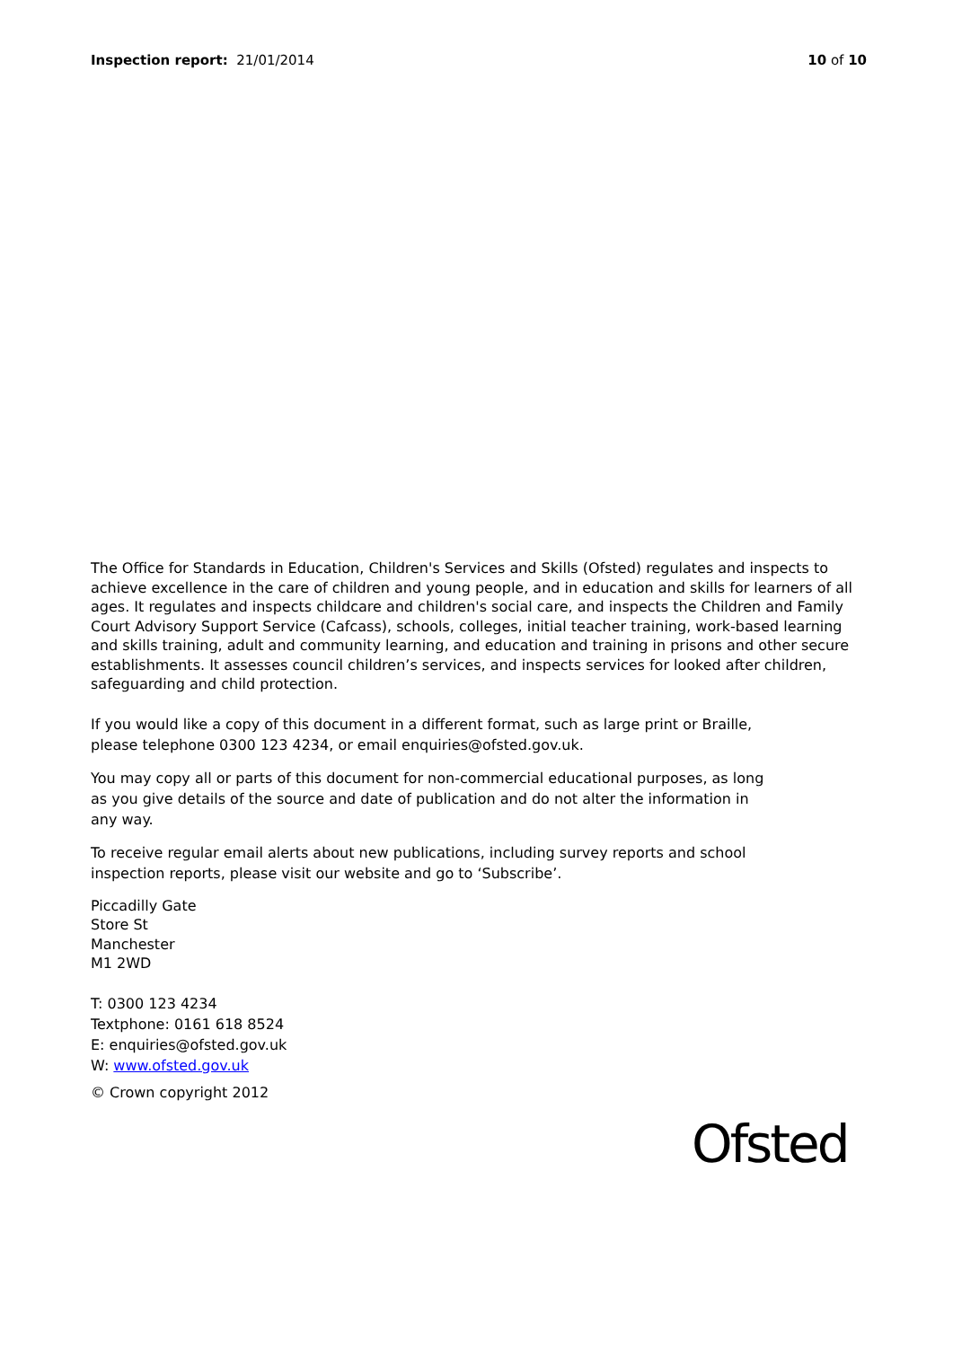Inspection report: 21/01/2014 10 of 10
The Office for Standards in Education, Children's Services and Skills (Ofsted) regulates and inspects to achieve excellence in the care of children and young people, and in education and skills for learners of all ages. It regulates and inspects childcare and children's social care, and inspects the Children and Family Court Advisory Support Service (Cafcass), schools, colleges, initial teacher training, work-based learning and skills training, adult and community learning, and education and training in prisons and other secure establishments. It assesses council children’s services, and inspects services for looked after children, safeguarding and child protection.
If you would like a copy of this document in a different format, such as large print or Braille, please telephone 0300 123 4234, or email enquiries@ofsted.gov.uk.
You may copy all or parts of this document for non-commercial educational purposes, as long as you give details of the source and date of publication and do not alter the information in any way.
To receive regular email alerts about new publications, including survey reports and school inspection reports, please visit our website and go to ‘Subscribe’.
Piccadilly Gate
Store St
Manchester
M1 2WD
T: 0300 123 4234
Textphone: 0161 618 8524
E: enquiries@ofsted.gov.uk
W: www.ofsted.gov.uk
© Crown copyright 2012
Ofsted